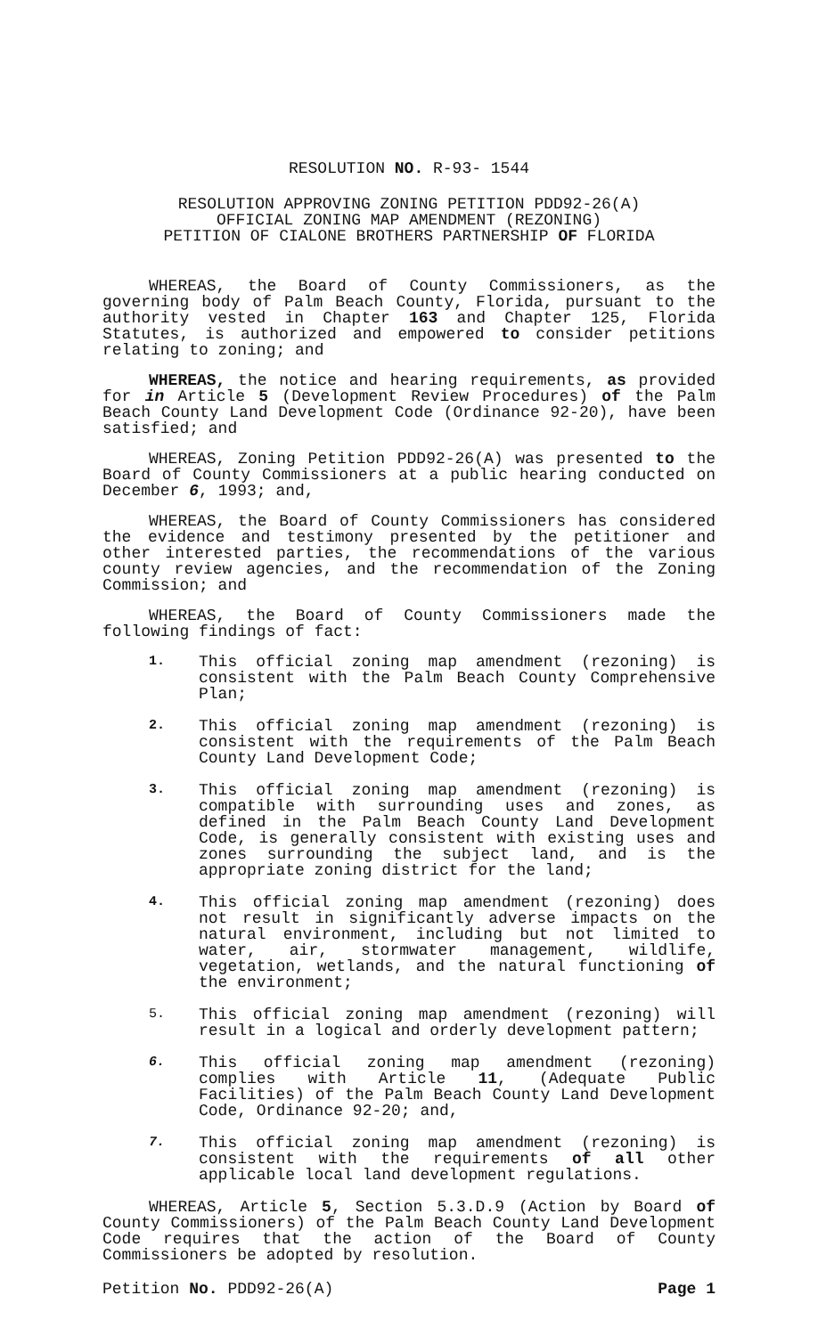RESOLUTION NO. R-93- 1544
RESOLUTION APPROVING ZONING PETITION PDD92-26(A)
OFFICIAL ZONING MAP AMENDMENT (REZONING)
PETITION OF CIALONE BROTHERS PARTNERSHIP OF FLORIDA
WHEREAS, the Board of County Commissioners, as the governing body of Palm Beach County, Florida, pursuant to the authority vested in Chapter 163 and Chapter 125, Florida Statutes, is authorized and empowered to consider petitions relating to zoning; and
WHEREAS, the notice and hearing requirements, as provided for in Article 5 (Development Review Procedures) of the Palm Beach County Land Development Code (Ordinance 92-20), have been satisfied; and
WHEREAS, Zoning Petition PDD92-26(A) was presented to the Board of County Commissioners at a public hearing conducted on December 6, 1993; and,
WHEREAS, the Board of County Commissioners has considered the evidence and testimony presented by the petitioner and other interested parties, the recommendations of the various county review agencies, and the recommendation of the Zoning Commission; and
WHEREAS, the Board of County Commissioners made the following findings of fact:
1. This official zoning map amendment (rezoning) is consistent with the Palm Beach County Comprehensive Plan;
2. This official zoning map amendment (rezoning) is consistent with the requirements of the Palm Beach County Land Development Code;
3. This official zoning map amendment (rezoning) is compatible with surrounding uses and zones, as defined in the Palm Beach County Land Development Code, is generally consistent with existing uses and zones surrounding the subject land, and is the appropriate zoning district for the land;
4. This official zoning map amendment (rezoning) does not result in significantly adverse impacts on the natural environment, including but not limited to water, air, stormwater management, wildlife, vegetation, wetlands, and the natural functioning of the environment;
5. This official zoning map amendment (rezoning) will result in a logical and orderly development pattern;
6. This official zoning map amendment (rezoning) complies with Article 11, (Adequate Public Facilities) of the Palm Beach County Land Development Code, Ordinance 92-20; and,
7. This official zoning map amendment (rezoning) is consistent with the requirements of all other applicable local land development regulations.
WHEREAS, Article 5, Section 5.3.D.9 (Action by Board of County Commissioners) of the Palm Beach County Land Development Code requires that the action of the Board of County Commissioners be adopted by resolution.
Petition No. PDD92-26(A) Page 1